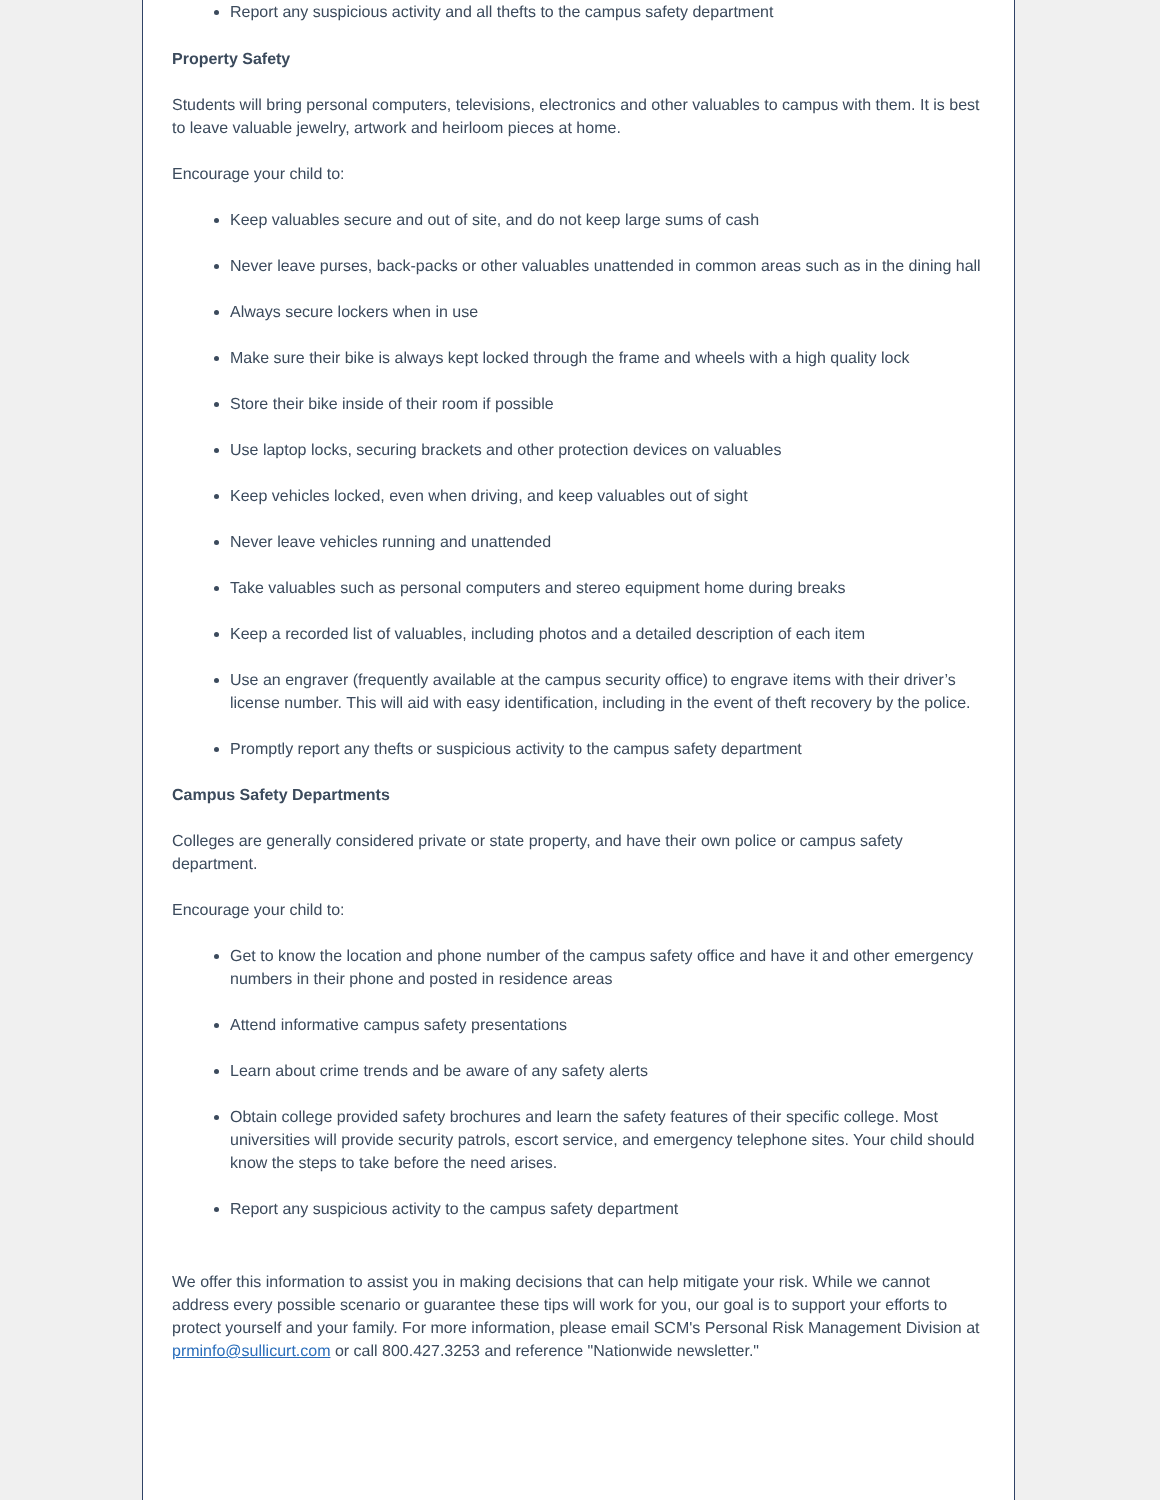Report any suspicious activity and all thefts to the campus safety department
Property Safety
Students will bring personal computers, televisions, electronics and other valuables to campus with them. It is best to leave valuable jewelry, artwork and heirloom pieces at home.
Encourage your child to:
Keep valuables secure and out of site, and do not keep large sums of cash
Never leave purses, back-packs or other valuables unattended in common areas such as in the dining hall
Always secure lockers when in use
Make sure their bike is always kept locked through the frame and wheels with a high quality lock
Store their bike inside of their room if possible
Use laptop locks, securing brackets and other protection devices on valuables
Keep vehicles locked, even when driving, and keep valuables out of sight
Never leave vehicles running and unattended
Take valuables such as personal computers and stereo equipment home during breaks
Keep a recorded list of valuables, including photos and a detailed description of each item
Use an engraver (frequently available at the campus security office) to engrave items with their driver’s license number. This will aid with easy identification, including in the event of theft recovery by the police.
Promptly report any thefts or suspicious activity to the campus safety department
Campus Safety Departments
Colleges are generally considered private or state property, and have their own police or campus safety department.
Encourage your child to:
Get to know the location and phone number of the campus safety office and have it and other emergency numbers in their phone and posted in residence areas
Attend informative campus safety presentations
Learn about crime trends and be aware of any safety alerts
Obtain college provided safety brochures and learn the safety features of their specific college. Most universities will provide security patrols, escort service, and emergency telephone sites. Your child should know the steps to take before the need arises.
Report any suspicious activity to the campus safety department
We offer this information to assist you in making decisions that can help mitigate your risk. While we cannot address every possible scenario or guarantee these tips will work for you, our goal is to support your efforts to protect yourself and your family. For more information, please email SCM's Personal Risk Management Division at prminfo@sullicurt.com or call 800.427.3253 and reference "Nationwide newsletter."